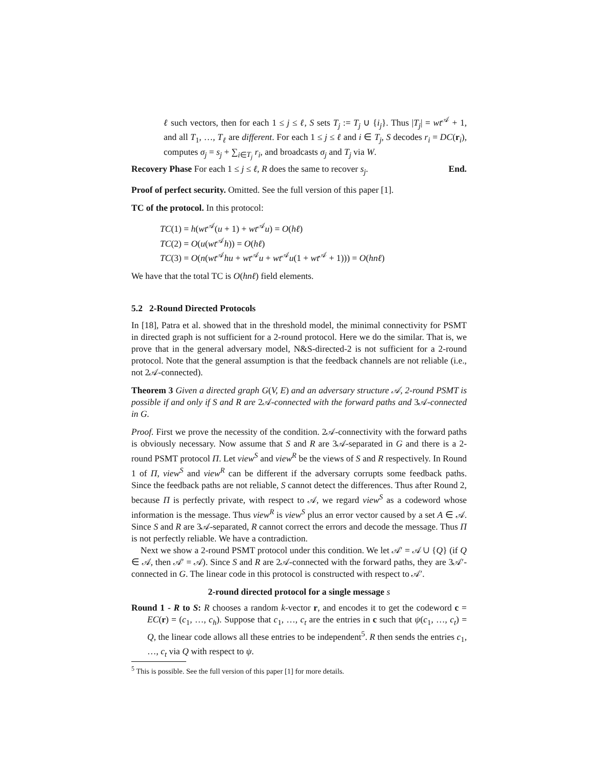ℓ such vectors, then for each 1 ≤ j ≤ ℓ, S sets T<sub>j</sub> := T<sub>j</sub> ∪ {i<sub>j</sub>}. Thus |T<sub>j</sub>| = wt<sup>𝒜</sup> + 1, and all T<sub>1</sub>, …, T<sub>ℓ</sub> are different. For each 1 ≤ j ≤ ℓ and i ∈ T<sub>j</sub>, S decodes r<sub>i</sub> = DC(r<sub>i</sub>), computes σ<sub>j</sub> = s<sub>j</sub> + ∑<sub>i∈T<sub>j</sub></sub> r<sub>i</sub>, and broadcasts σ<sub>j</sub> and T<sub>j</sub> via W.
Recovery Phase For each 1 ≤ j ≤ ℓ, R does the same to recover s<sub>j</sub>. End.
Proof of perfect security. Omitted. See the full version of this paper [1].
TC of the protocol. In this protocol:
TC(1) = h(wt<sup>𝒜</sup>(u + 1) + wt<sup>𝒜</sup>u) = O(hℓ)
TC(2) = O(u(wt<sup>𝒜</sup>h)) = O(hℓ)
TC(3) = O(n(wt<sup>𝒜</sup>hu + wt<sup>𝒜</sup>u + wt<sup>𝒜</sup>u(1 + wt<sup>𝒜</sup> + 1))) = O(hnℓ)
We have that the total TC is O(hnℓ) field elements.
5.2 2-Round Directed Protocols
In [18], Patra et al. showed that in the threshold model, the minimal connectivity for PSMT in directed graph is not sufficient for a 2-round protocol. Here we do the similar. That is, we prove that in the general adversary model, N&S-directed-2 is not sufficient for a 2-round protocol. Note that the general assumption is that the feedback channels are not reliable (i.e., not 2𝒜-connected).
Theorem 3 Given a directed graph G(V, E) and an adversary structure 𝒜, 2-round PSMT is possible if and only if S and R are 2𝒜-connected with the forward paths and 3𝒜-connected in G.
Proof. First we prove the necessity of the condition. 2𝒜-connectivity with the forward paths is obviously necessary. Now assume that S and R are 3𝒜-separated in G and there is a 2-round PSMT protocol Π. Let view<sup>S</sup> and view<sup>R</sup> be the views of S and R respectively. In Round 1 of Π, view<sup>S</sup> and view<sup>R</sup> can be different if the adversary corrupts some feedback paths. Since the feedback paths are not reliable, S cannot detect the differences. Thus after Round 2, because Π is perfectly private, with respect to 𝒜, we regard view<sup>S</sup> as a codeword whose information is the message. Thus view<sup>R</sup> is view<sup>S</sup> plus an error vector caused by a set A ∈ 𝒜. Since S and R are 3𝒜-separated, R cannot correct the errors and decode the message. Thus Π is not perfectly reliable. We have a contradiction.
Next we show a 2-round PSMT protocol under this condition. We let 𝒜′ = 𝒜 ∪ {Q} (if Q ∈ 𝒜, then 𝒜′ = 𝒜). Since S and R are 2𝒜-connected with the forward paths, they are 3𝒜′-connected in G. The linear code in this protocol is constructed with respect to 𝒜′.
2-round directed protocol for a single message s
Round 1 - R to S: R chooses a random k-vector r, and encodes it to get the codeword c = EC(r) = (c<sub>1</sub>, …, c<sub>h</sub>). Suppose that c<sub>1</sub>, …, c<sub>t</sub> are the entries in c such that ψ(c<sub>1</sub>, …, c<sub>t</sub>) = Q, the linear code allows all these entries to be independent<sup>5</sup>. R then sends the entries c<sub>1</sub>, …, c<sub>t</sub> via Q with respect to ψ.
<sup>5</sup> This is possible. See the full version of this paper [1] for more details.